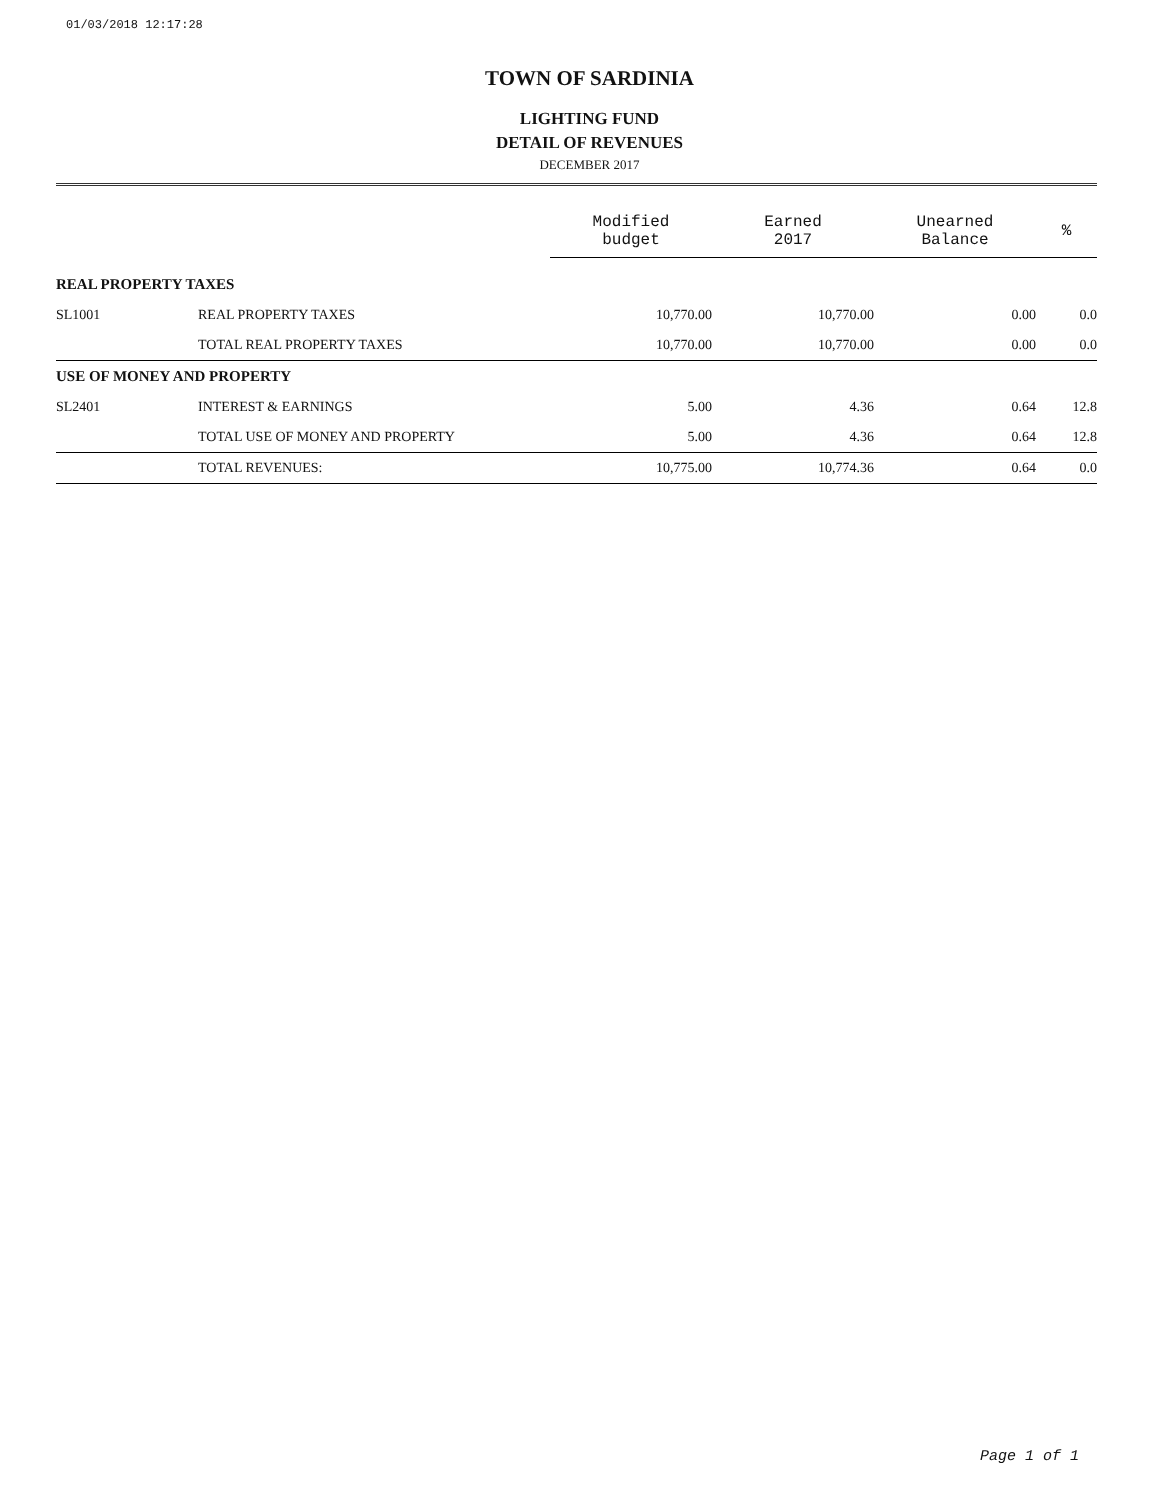01/03/2018 12:17:28
TOWN OF SARDINIA
LIGHTING FUND
DETAIL OF REVENUES
DECEMBER 2017
| | | Modified budget | Earned 2017 | Unearned Balance | % |
| --- | --- | --- | --- | --- | --- |
| REAL PROPERTY TAXES | | | | | |
| SL1001 | REAL PROPERTY TAXES | 10,770.00 | 10,770.00 | 0.00 | 0.0 |
| | TOTAL REAL PROPERTY TAXES | 10,770.00 | 10,770.00 | 0.00 | 0.0 |
| USE OF MONEY AND PROPERTY | | | | | |
| SL2401 | INTEREST & EARNINGS | 5.00 | 4.36 | 0.64 | 12.8 |
| | TOTAL USE OF MONEY AND PROPERTY | 5.00 | 4.36 | 0.64 | 12.8 |
| | TOTAL REVENUES: | 10,775.00 | 10,774.36 | 0.64 | 0.0 |
Page 1 of 1